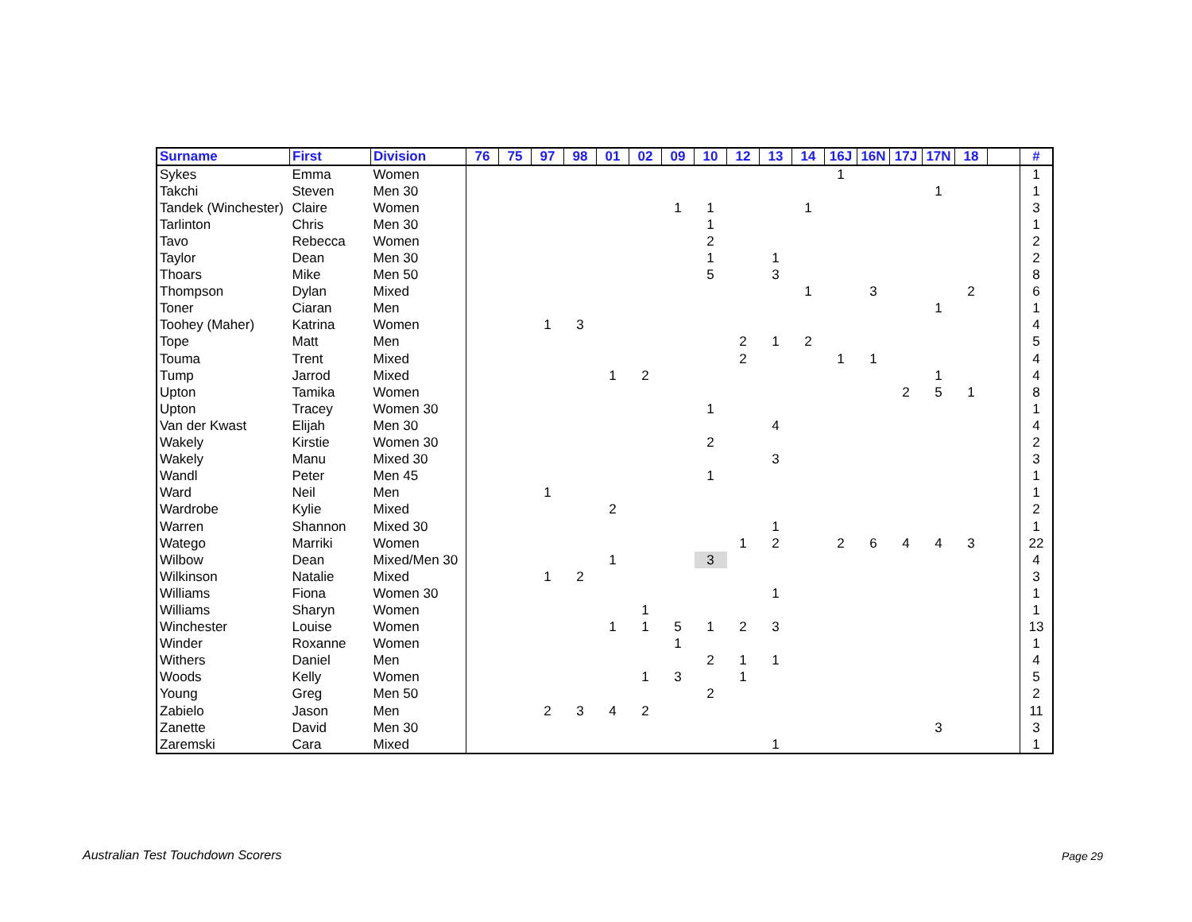| Surname | First | Division | 76 | 75 | 97 | 98 | 01 | 02 | 09 | 10 | 12 | 13 | 14 | 16J | 16N | 17J | 17N | 18 | | # |
| --- | --- | --- | --- | --- | --- | --- | --- | --- | --- | --- | --- | --- | --- | --- | --- | --- | --- | --- | --- | --- |
| Sykes | Emma | Women | | | | | | | | | | | | 1 | | | | | | 1 |
| Takchi | Steven | Men 30 | | | | | | | | | | | | | | | 1 | | | 1 |
| Tandek (Winchester) | Claire | Women | | | | | | | 1 | 1 | | | 1 | | | | | | | 3 |
| Tarlinton | Chris | Men 30 | | | | | | | | 1 | | | | | | | | | | 1 |
| Tavo | Rebecca | Women | | | | | | | | 2 | | | | | | | | | | 2 |
| Taylor | Dean | Men 30 | | | | | | | | 1 | | 1 | | | | | | | | 2 |
| Thoars | Mike | Men 50 | | | | | | | | 5 | | 3 | | | | | | | | 8 |
| Thompson | Dylan | Mixed | | | | | | | | | | | 1 | | 3 | | | 2 | | 6 |
| Toner | Ciaran | Men | | | | | | | | | | | | | | | 1 | | | 1 |
| Toohey (Maher) | Katrina | Women | | | 1 | 3 | | | | | | | | | | | | | | 4 |
| Tope | Matt | Men | | | | | | | | | 2 | 1 | 2 | | | | | | | 5 |
| Touma | Trent | Mixed | | | | | | | | | 2 | | | 1 | 1 | | | | | 4 |
| Tump | Jarrod | Mixed | | | | | 1 | 2 | | | | | | | | | 1 | | | 4 |
| Upton | Tamika | Women | | | | | | | | | | | | | | 2 | 5 | 1 | | 8 |
| Upton | Tracey | Women 30 | | | | | | | | 1 | | | | | | | | | | 1 |
| Van der Kwast | Elijah | Men 30 | | | | | | | | | | 4 | | | | | | | | 4 |
| Wakely | Kirstie | Women 30 | | | | | | | | 2 | | | | | | | | | | 2 |
| Wakely | Manu | Mixed 30 | | | | | | | | | | 3 | | | | | | | | 3 |
| Wandl | Peter | Men 45 | | | | | | | | 1 | | | | | | | | | | 1 |
| Ward | Neil | Men | | | 1 | | | | | | | | | | | | | | | 1 |
| Wardrobe | Kylie | Mixed | | | | | 2 | | | | | | | | | | | | | 2 |
| Warren | Shannon | Mixed 30 | | | | | | | | | | 1 | | | | | | | | 1 |
| Watego | Marriki | Women | | | | | | | | | 1 | 2 | | 2 | 6 | 4 | 4 | 3 | | 22 |
| Wilbow | Dean | Mixed/Men 30 | | | | | 1 | | | 3 | | | | | | | | | | 4 |
| Wilkinson | Natalie | Mixed | | | 1 | 2 | | | | | | | | | | | | | | 3 |
| Williams | Fiona | Women 30 | | | | | | | | | | 1 | | | | | | | | 1 |
| Williams | Sharyn | Women | | | | | | 1 | | | | | | | | | | | | 1 |
| Winchester | Louise | Women | | | | | 1 | 1 | 5 | 1 | 2 | 3 | | | | | | | | 13 |
| Winder | Roxanne | Women | | | | | | | 1 | | | | | | | | | | | 1 |
| Withers | Daniel | Men | | | | | | | | 2 | 1 | 1 | | | | | | | | 4 |
| Woods | Kelly | Women | | | | | | 1 | 3 | | 1 | | | | | | | | | 5 |
| Young | Greg | Men 50 | | | | | | | | 2 | | | | | | | | | | 2 |
| Zabielo | Jason | Men | | | 2 | 3 | 4 | 2 | | | | | | | | | | | | 11 |
| Zanette | David | Men 30 | | | | | | | | | | | | | | | 3 | | | 3 |
| Zaremski | Cara | Mixed | | | | | | | | | | 1 | | | | | | | | 1 |
Australian Test Touchdown Scorers
Page 29